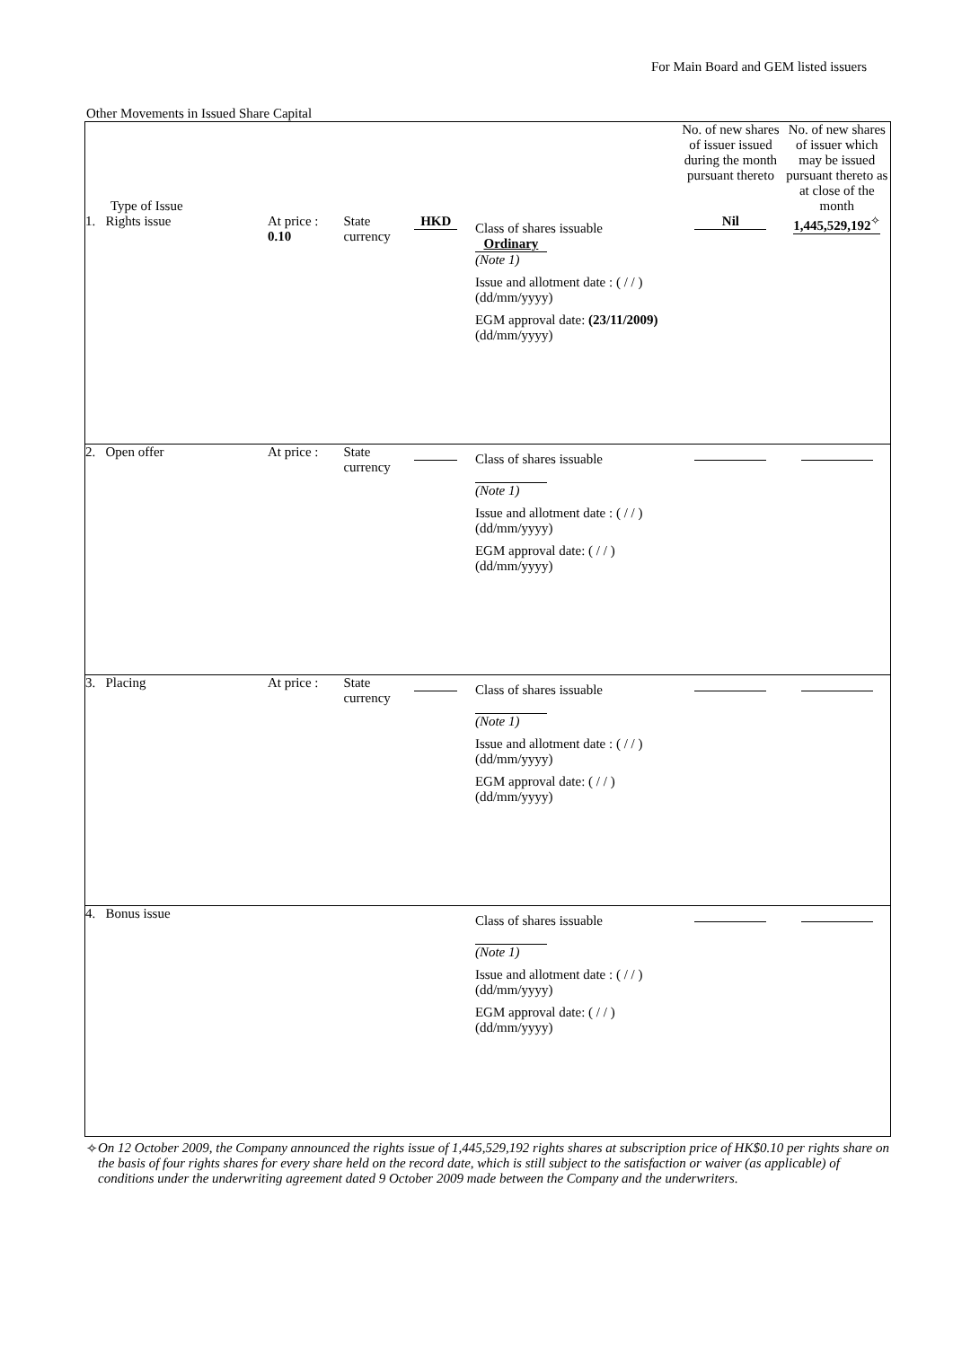For Main Board and GEM listed issuers
Other Movements in Issued Share Capital
| Type of Issue | | | | | No. of new shares of issuer issued during the month pursuant thereto | No. of new shares of issuer which may be issued pursuant thereto as at close of the month |
| --- | --- | --- | --- | --- | --- | --- |
| 1. Rights issue | At price : 0.10 | State currency | HKD | Class of shares issuable Ordinary (Note 1) Issue and allotment date : ( / / ) (dd/mm/yyyy) EGM approval date: (23/11/2009) (dd/mm/yyyy) | Nil | 1,445,529,192<sup>✧</sup> |
| 2. Open offer | At price : | State currency | | Class of shares issuable (Note 1) Issue and allotment date : ( / / ) (dd/mm/yyyy) EGM approval date: ( / / ) (dd/mm/yyyy) | | |
| 3. Placing | At price : | State currency | | Class of shares issuable (Note 1) Issue and allotment date : ( / / ) (dd/mm/yyyy) EGM approval date: ( / / ) (dd/mm/yyyy) | | |
| 4. Bonus issue | | | | Class of shares issuable (Note 1) Issue and allotment date : ( / / ) (dd/mm/yyyy) EGM approval date: ( / / ) (dd/mm/yyyy) | | |
✧ On 12 October 2009, the Company announced the rights issue of 1,445,529,192 rights shares at subscription price of HK$0.10 per rights share on the basis of four rights shares for every share held on the record date, which is still subject to the satisfaction or waiver (as applicable) of conditions under the underwriting agreement dated 9 October 2009 made between the Company and the underwriters.